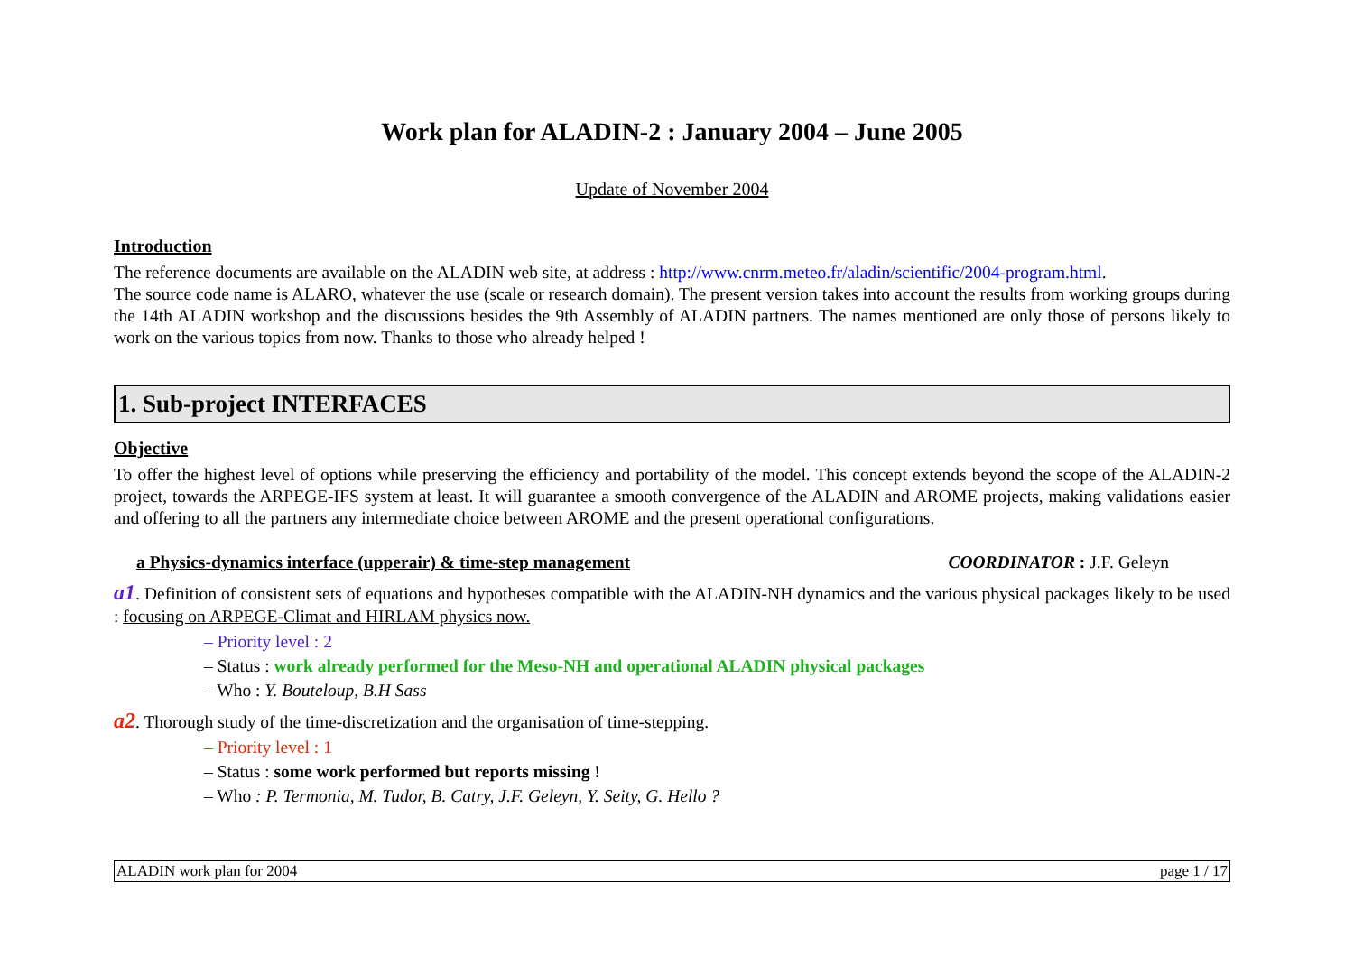Work plan for ALADIN-2 : January 2004 – June 2005
Update of November 2004
Introduction
The reference documents are available on the ALADIN web site, at address : http://www.cnrm.meteo.fr/aladin/scientific/2004-program.html.
The source code name is ALARO, whatever the use (scale or research domain). The present version takes into account the results from working groups during the 14th ALADIN workshop and the discussions besides the 9th Assembly of ALADIN partners. The names mentioned are only those of persons likely to work on the various topics from now. Thanks to those who already helped !
1. Sub-project INTERFACES
Objective
To offer the highest level of options while preserving the efficiency and portability of the model. This concept extends beyond the scope of the ALADIN-2 project, towards the ARPEGE-IFS system at least. It will guarantee a smooth convergence of the ALADIN and AROME projects, making validations easier and offering to all the partners any intermediate choice between AROME and the present operational configurations.
a Physics-dynamics interface (upperair) & time-step management COORDINATOR : J.F. Geleyn
a1. Definition of consistent sets of equations and hypotheses compatible with the ALADIN-NH dynamics and the various physical packages likely to be used : focusing on ARPEGE-Climat and HIRLAM physics now.
– Priority level : 2
– Status : work already performed for the Meso-NH and operational ALADIN physical packages
– Who : Y. Bouteloup, B.H Sass
a2. Thorough study of the time-discretization and the organisation of time-stepping.
– Priority level : 1
– Status : some work performed but reports missing !
– Who : P. Termonia, M. Tudor, B. Catry, J.F. Geleyn, Y. Seity, G. Hello ?
ALADIN work plan for 2004 page 1 / 17